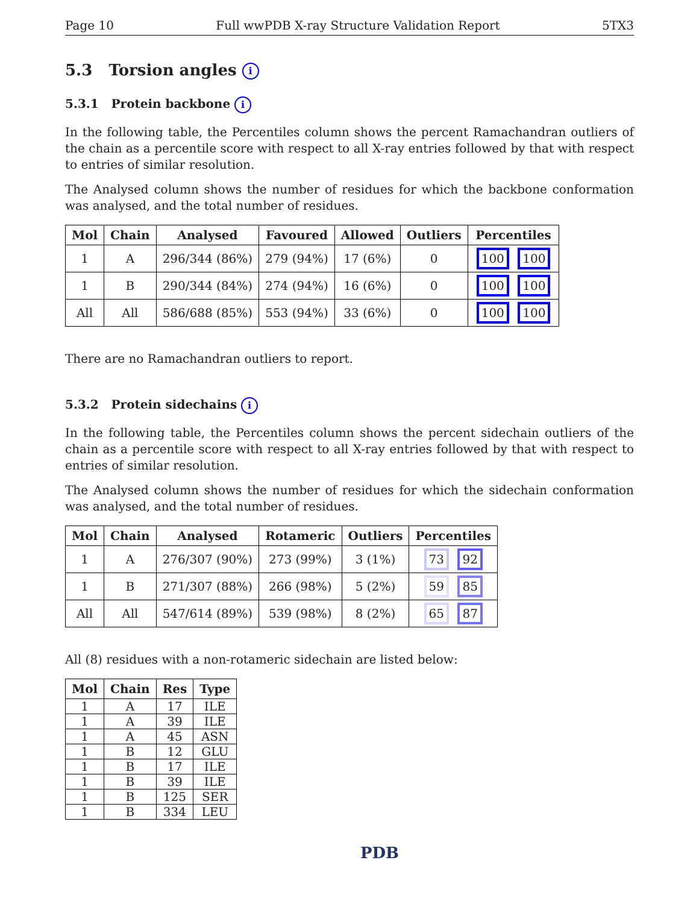Page 10 Full wwPDB X-ray Structure Validation Report 5TX3
5.3 Torsion angles i
5.3.1 Protein backbone i
In the following table, the Percentiles column shows the percent Ramachandran outliers of the chain as a percentile score with respect to all X-ray entries followed by that with respect to entries of similar resolution.
The Analysed column shows the number of residues for which the backbone conformation was analysed, and the total number of residues.
| Mol | Chain | Analysed | Favoured | Allowed | Outliers | Percentiles |
| --- | --- | --- | --- | --- | --- | --- |
| 1 | A | 296/344 (86%) | 279 (94%) | 17 (6%) | 0 | 100 100 |
| 1 | B | 290/344 (84%) | 274 (94%) | 16 (6%) | 0 | 100 100 |
| All | All | 586/688 (85%) | 553 (94%) | 33 (6%) | 0 | 100 100 |
There are no Ramachandran outliers to report.
5.3.2 Protein sidechains i
In the following table, the Percentiles column shows the percent sidechain outliers of the chain as a percentile score with respect to all X-ray entries followed by that with respect to entries of similar resolution.
The Analysed column shows the number of residues for which the sidechain conformation was analysed, and the total number of residues.
| Mol | Chain | Analysed | Rotameric | Outliers | Percentiles |
| --- | --- | --- | --- | --- | --- |
| 1 | A | 276/307 (90%) | 273 (99%) | 3 (1%) | 73 92 |
| 1 | B | 271/307 (88%) | 266 (98%) | 5 (2%) | 59 85 |
| All | All | 547/614 (89%) | 539 (98%) | 8 (2%) | 65 87 |
All (8) residues with a non-rotameric sidechain are listed below:
| Mol | Chain | Res | Type |
| --- | --- | --- | --- |
| 1 | A | 17 | ILE |
| 1 | A | 39 | ILE |
| 1 | A | 45 | ASN |
| 1 | B | 12 | GLU |
| 1 | B | 17 | ILE |
| 1 | B | 39 | ILE |
| 1 | B | 125 | SER |
| 1 | B | 334 | LEU |
PDB